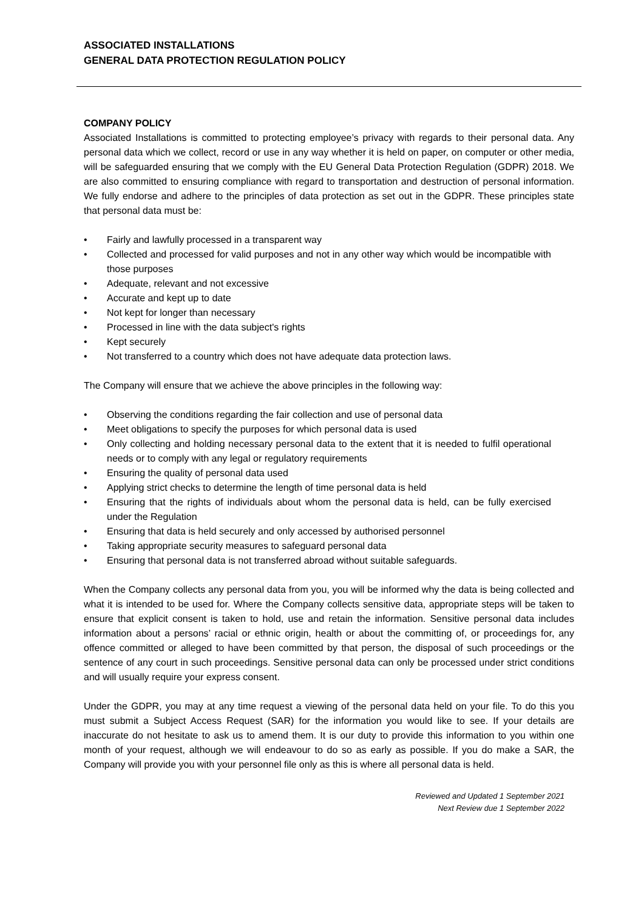ASSOCIATED INSTALLATIONS
GENERAL DATA PROTECTION REGULATION POLICY
COMPANY POLICY
Associated Installations is committed to protecting employee’s privacy with regards to their personal data. Any personal data which we collect, record or use in any way whether it is held on paper, on computer or other media, will be safeguarded ensuring that we comply with the EU General Data Protection Regulation (GDPR) 2018. We are also committed to ensuring compliance with regard to transportation and destruction of personal information. We fully endorse and adhere to the principles of data protection as set out in the GDPR. These principles state that personal data must be:
• Fairly and lawfully processed in a transparent way
• Collected and processed for valid purposes and not in any other way which would be incompatible with those purposes
• Adequate, relevant and not excessive
• Accurate and kept up to date
• Not kept for longer than necessary
• Processed in line with the data subject's rights
• Kept securely
• Not transferred to a country which does not have adequate data protection laws.
The Company will ensure that we achieve the above principles in the following way:
• Observing the conditions regarding the fair collection and use of personal data
• Meet obligations to specify the purposes for which personal data is used
• Only collecting and holding necessary personal data to the extent that it is needed to fulfil operational needs or to comply with any legal or regulatory requirements
• Ensuring the quality of personal data used
• Applying strict checks to determine the length of time personal data is held
• Ensuring that the rights of individuals about whom the personal data is held, can be fully exercised under the Regulation
• Ensuring that data is held securely and only accessed by authorised personnel
• Taking appropriate security measures to safeguard personal data
• Ensuring that personal data is not transferred abroad without suitable safeguards.
When the Company collects any personal data from you, you will be informed why the data is being collected and what it is intended to be used for. Where the Company collects sensitive data, appropriate steps will be taken to ensure that explicit consent is taken to hold, use and retain the information. Sensitive personal data includes information about a persons’ racial or ethnic origin, health or about the committing of, or proceedings for, any offence committed or alleged to have been committed by that person, the disposal of such proceedings or the sentence of any court in such proceedings. Sensitive personal data can only be processed under strict conditions and will usually require your express consent.
Under the GDPR, you may at any time request a viewing of the personal data held on your file. To do this you must submit a Subject Access Request (SAR) for the information you would like to see. If your details are inaccurate do not hesitate to ask us to amend them. It is our duty to provide this information to you within one month of your request, although we will endeavour to do so as early as possible. If you do make a SAR, the Company will provide you with your personnel file only as this is where all personal data is held.
Reviewed and Updated 1 September 2021
Next Review due 1 September 2022